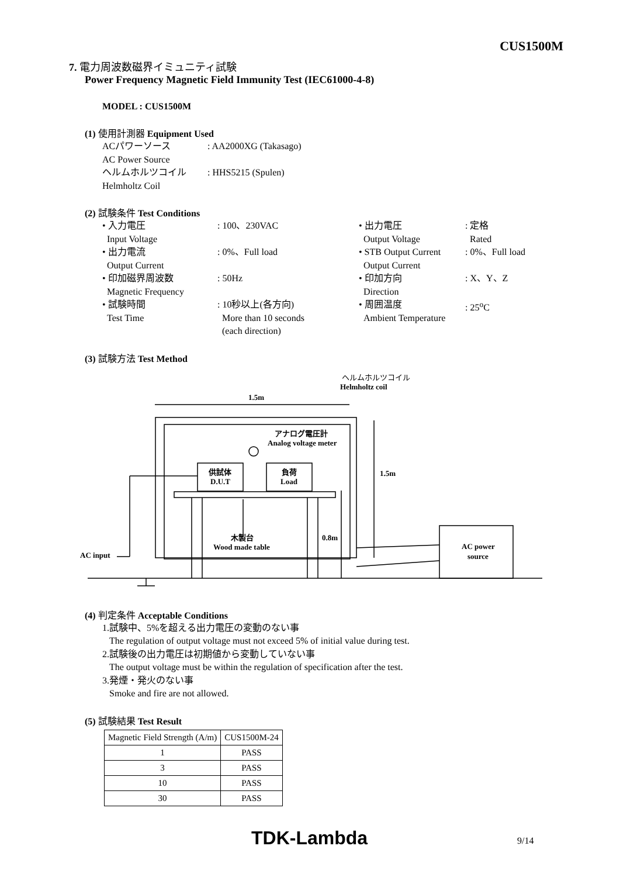CUS1500M
7. 電力周波数磁界イミュニティ試験
Power Frequency Magnetic Field Immunity Test (IEC61000-4-8)
MODEL : CUS1500M
(1) 使用計測器 Equipment Used
| ACパワーソース AC Power Source | : AA2000XG (Takasago) |
| ヘルムホルツコイル Helmholtz Coil | : HHS5215 (Spulen) |
(2) 試験条件 Test Conditions
| • 入力電圧 Input Voltage | : 100、230VAC | • 出力電圧 Output Voltage | : 定格 Rated |
| • 出力電流 Output Current | : 0%、Full load | • STB Output Current Output Current | : 0%、Full load |
| • 印加磁界周波数 Magnetic Frequency | : 50Hz | • 印加方向 Direction | : X、Y、Z |
| • 試験時間 Test Time | : 10秒以上(各方向) More than 10 seconds (each direction) | • 周囲温度 Ambient Temperature | : 25<sup>o</sup>C |
(3) 試験方法 Test Method
ヘルムホルツコイル
Helmholtz coil
1.5m
1.5m
0.8m
アナログ電圧計
Analog voltage meter
供試体
D.U.T
負荷
Load
木製台
Wood made table
AC input
AC power
source
(4) 判定条件 Acceptable Conditions
1.試験中、5%を超える出力電圧の変動のない事
The regulation of output voltage must not exceed 5% of initial value during test.
2.試験後の出力電圧は初期値から変動していない事
The output voltage must be within the regulation of specification after the test.
3.発煙・発火のない事
Smoke and fire are not allowed.
(5) 試験結果 Test Result
| Magnetic Field Strength (A/m) | CUS1500M-24 |
| 1 | PASS |
| 3 | PASS |
| 10 | PASS |
| 30 | PASS |
TDK-Lambda 9/14